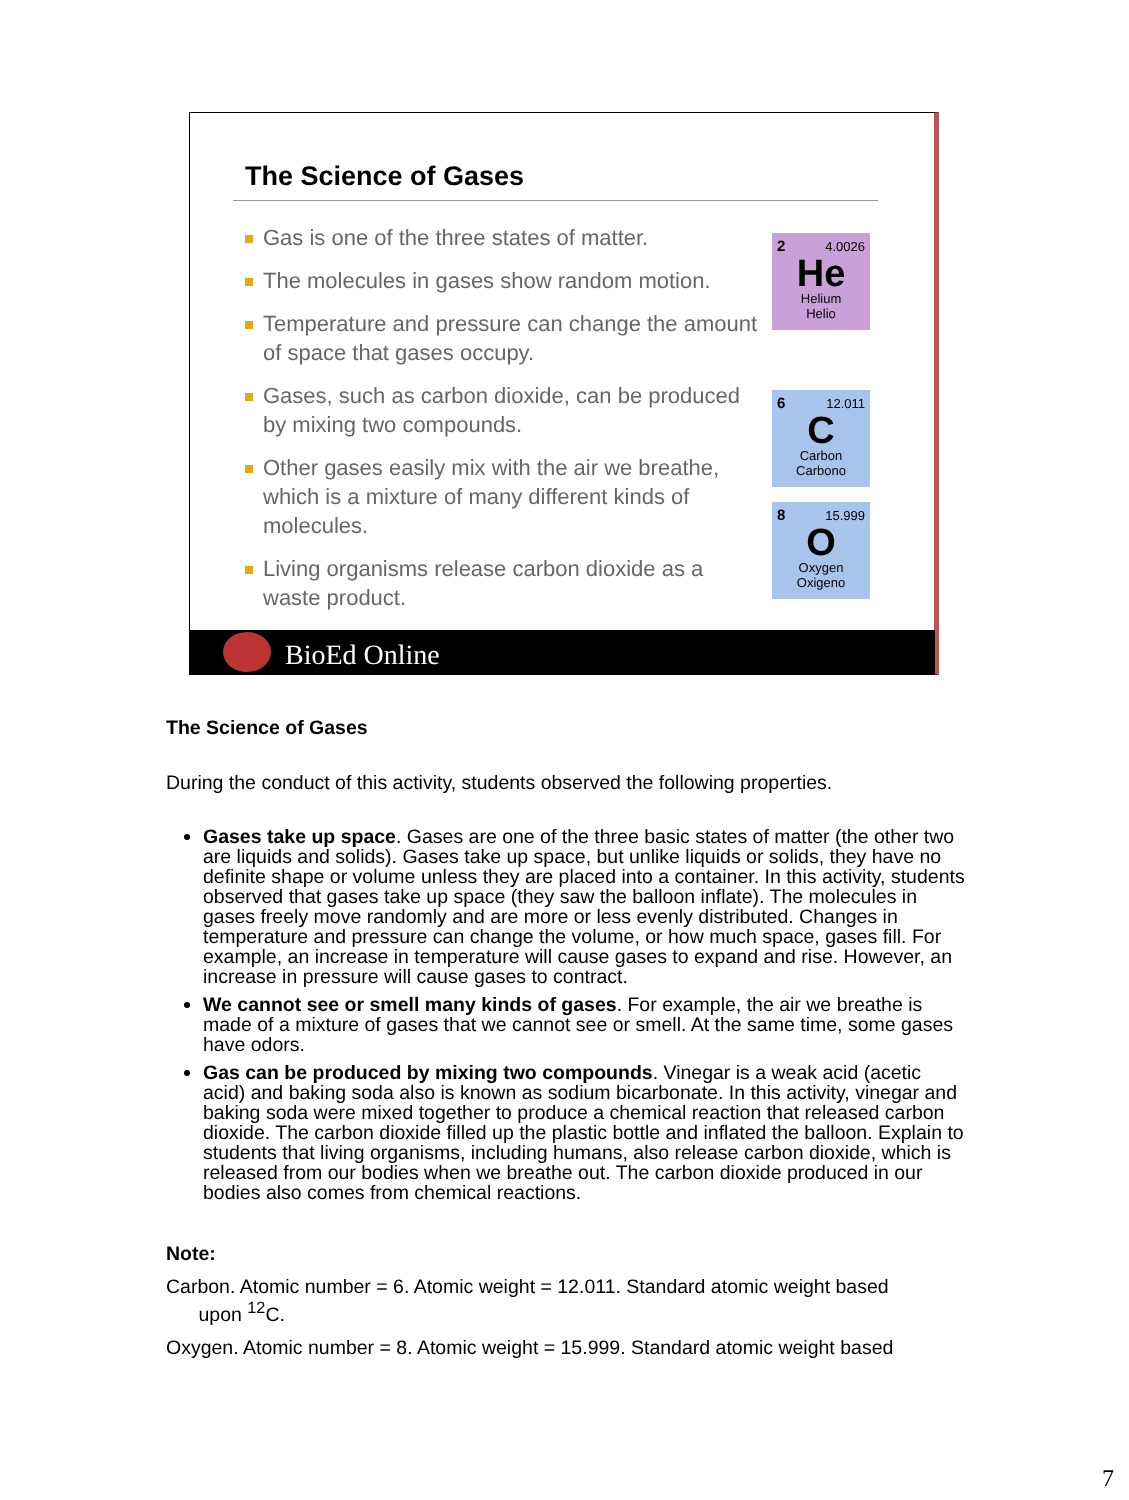The Science of Gases
Gas is one of the three states of matter.
The molecules in gases show random motion.
Temperature and pressure can change the amount of space that gases occupy.
Gases, such as carbon dioxide, can be produced by mixing two compounds.
Other gases easily mix with the air we breathe, which is a mixture of many different kinds of molecules.
Living organisms release carbon dioxide as a waste product.
2 4.0026
He
Helium
Helio
6 12.011
C
Carbon
Carbono
8 15.999
O
Oxygen
Oxigeno
BioEd Online
The Science of Gases
During the conduct of this activity, students observed the following properties.
Gases take up space. Gases are one of the three basic states of matter (the other two are liquids and solids). Gases take up space, but unlike liquids or solids, they have no definite shape or volume unless they are placed into a container. In this activity, students observed that gases take up space (they saw the balloon inflate). The molecules in gases freely move randomly and are more or less evenly distributed. Changes in temperature and pressure can change the volume, or how much space, gases fill. For example, an increase in temperature will cause gases to expand and rise. However, an increase in pressure will cause gases to contract.
We cannot see or smell many kinds of gases. For example, the air we breathe is made of a mixture of gases that we cannot see or smell. At the same time, some gases have odors.
Gas can be produced by mixing two compounds. Vinegar is a weak acid (acetic acid) and baking soda also is known as sodium bicarbonate. In this activity, vinegar and baking soda were mixed together to produce a chemical reaction that released carbon dioxide. The carbon dioxide filled up the plastic bottle and inflated the balloon. Explain to students that living organisms, including humans, also release carbon dioxide, which is released from our bodies when we breathe out. The carbon dioxide produced in our bodies also comes from chemical reactions.
Note:
Carbon. Atomic number = 6. Atomic weight = 12.011. Standard atomic weight based
upon <sup>12</sup>C.
Oxygen. Atomic number = 8. Atomic weight = 15.999. Standard atomic weight based
7